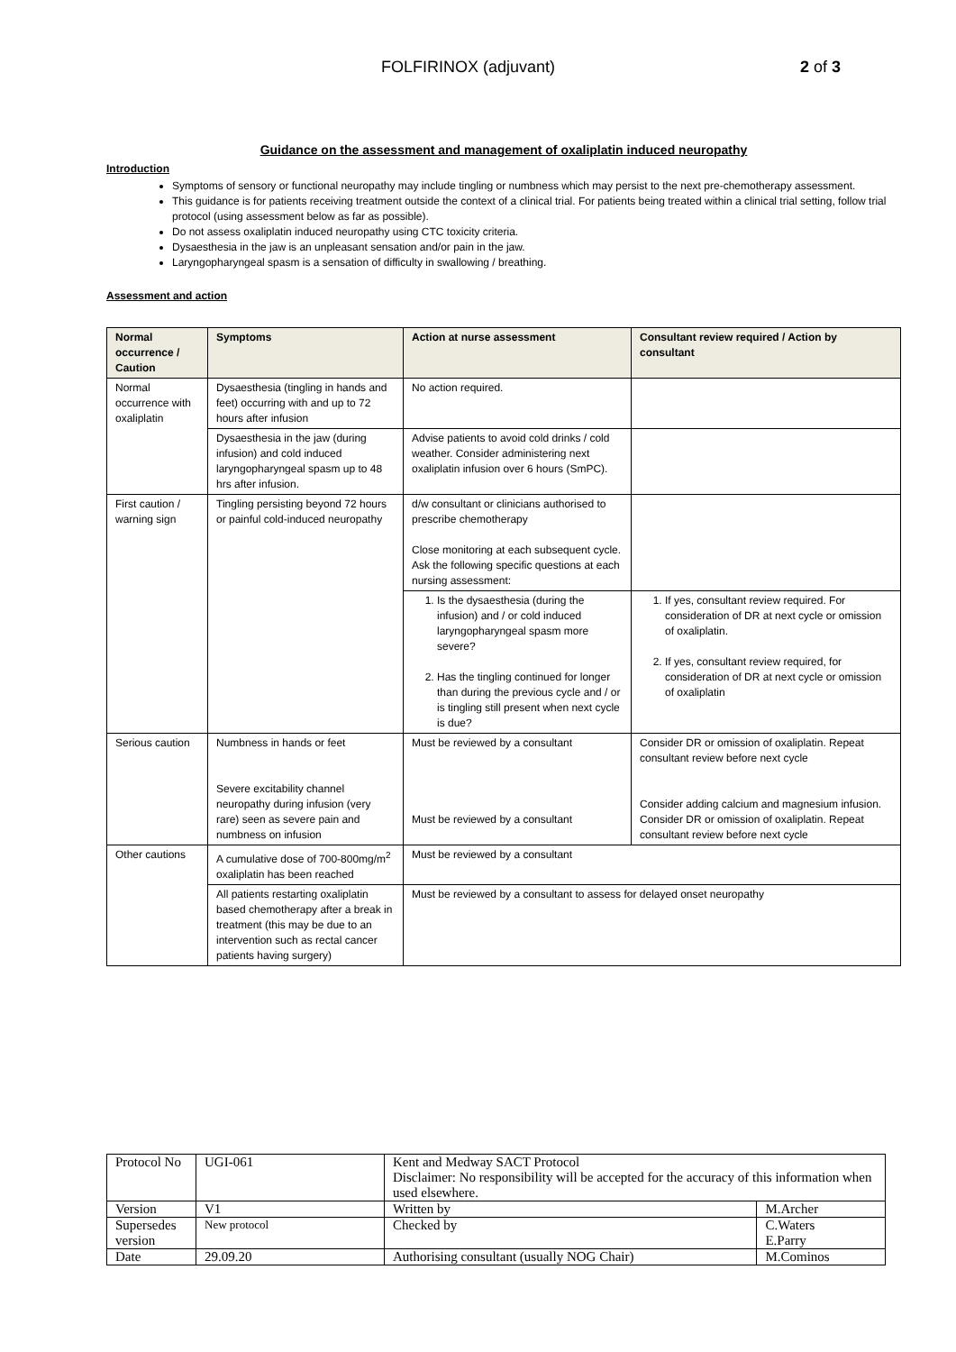FOLFIRINOX (adjuvant) 2 of 3
Guidance on the assessment and management of oxaliplatin induced neuropathy
Introduction
Symptoms of sensory or functional neuropathy may include tingling or numbness which may persist to the next pre-chemotherapy assessment.
This guidance is for patients receiving treatment outside the context of a clinical trial. For patients being treated within a clinical trial setting, follow trial protocol (using assessment below as far as possible).
Do not assess oxaliplatin induced neuropathy using CTC toxicity criteria.
Dysaesthesia in the jaw is an unpleasant sensation and/or pain in the jaw.
Laryngopharyngeal spasm is a sensation of difficulty in swallowing / breathing.
Assessment and action
| Normal occurrence / Caution | Symptoms | Action at nurse assessment | Consultant review required / Action by consultant |
| --- | --- | --- | --- |
| Normal occurrence with oxaliplatin | Dysaesthesia (tingling in hands and feet) occurring with and up to 72 hours after infusion | No action required. | |
| | Dysaesthesia in the jaw (during infusion) and cold induced laryngopharyngeal spasm up to 48 hrs after infusion. | Advise patients to avoid cold drinks / cold weather. Consider administering next oxaliplatin infusion over 6 hours (SmPC). | |
| First caution / warning sign | Tingling persisting beyond 72 hours or painful cold-induced neuropathy | d/w consultant or clinicians authorised to prescribe chemotherapy Close monitoring at each subsequent cycle. Ask the following specific questions at each nursing assessment: | |
| | | 1. Is the dysaesthesia (during the infusion) and / or cold induced laryngopharyngeal spasm more severe? 2. Has the tingling continued for longer than during the previous cycle and / or is tingling still present when next cycle is due? | 1. If yes, consultant review required. For consideration of DR at next cycle or omission of oxaliplatin. 2. If yes, consultant review required, for consideration of DR at next cycle or omission of oxaliplatin |
| Serious caution | Numbness in hands or feet Severe excitability channel neuropathy during infusion (very rare) seen as severe pain and numbness on infusion | Must be reviewed by a consultant Must be reviewed by a consultant | Consider DR or omission of oxaliplatin. Repeat consultant review before next cycle Consider adding calcium and magnesium infusion. Consider DR or omission of oxaliplatin. Repeat consultant review before next cycle |
| Other cautions | A cumulative dose of 700-800mg/m<sup>2</sup> oxaliplatin has been reached | Must be reviewed by a consultant | |
| | All patients restarting oxaliplatin based chemotherapy after a break in treatment (this may be due to an intervention such as rectal cancer patients having surgery) | Must be reviewed by a consultant to assess for delayed onset neuropathy | |
| Protocol No | UGI-061 | Kent and Medway SACT Protocol Disclaimer: No responsibility will be accepted for the accuracy of this information when used elsewhere. | |
| Version | V1 | Written by | M.Archer |
| Supersedes version | New protocol | Checked by | C.Waters E.Parry |
| Date | 29.09.20 | Authorising consultant (usually NOG Chair) | M.Cominos |